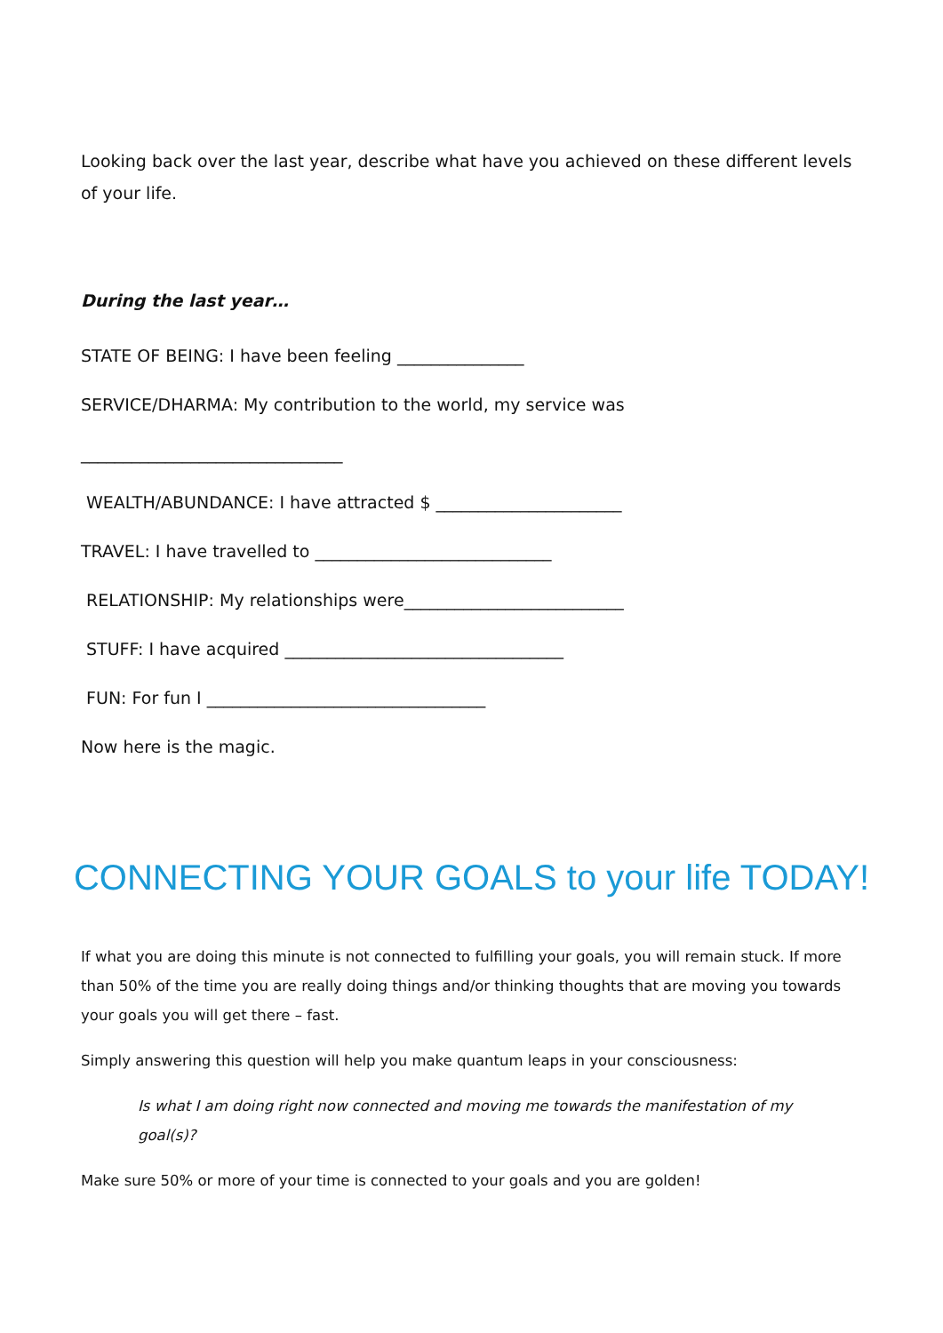Looking back over the last year, describe what have you achieved on these different levels of your life.
During the last year…
STATE OF BEING: I have been feeling _______________
SERVICE/DHARMA: My contribution to the world, my service was
_______________________________
WEALTH/ABUNDANCE: I have attracted $ ______________________
TRAVEL: I have travelled to ____________________________
RELATIONSHIP: My relationships were__________________________
STUFF: I have acquired _________________________________
FUN: For fun I _________________________________
Now here is the magic.
CONNECTING YOUR GOALS to your life TODAY!
If what you are doing this minute is not connected to fulfilling your goals, you will remain stuck. If more than 50% of the time you are really doing things and/or thinking thoughts that are moving you towards your goals you will get there – fast.
Simply answering this question will help you make quantum leaps in your consciousness:
Is what I am doing right now connected and moving me towards the manifestation of my goal(s)?
Make sure 50% or more of your time is connected to your goals and you are golden!